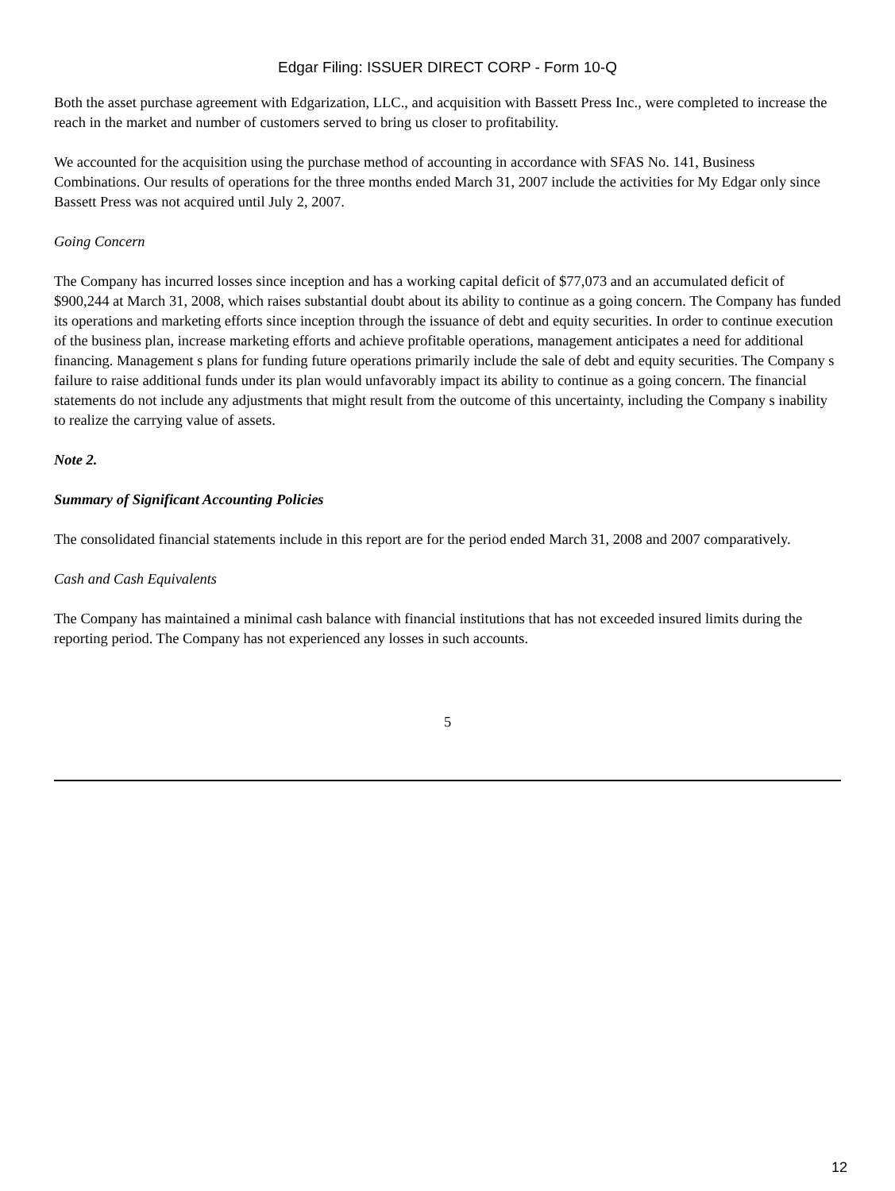Edgar Filing: ISSUER DIRECT CORP - Form 10-Q
Both the asset purchase agreement with Edgarization, LLC., and acquisition with Bassett Press Inc., were completed to increase the reach in the market and number of customers served to bring us closer to profitability.
We accounted for the acquisition using the purchase method of accounting in accordance with SFAS No. 141, Business Combinations. Our results of operations for the three months ended March 31, 2007 include the activities for My Edgar only since Bassett Press was not acquired until July 2, 2007.
Going Concern
The Company has incurred losses since inception and has a working capital deficit of $77,073 and an accumulated deficit of $900,244 at March 31, 2008, which raises substantial doubt about its ability to continue as a going concern. The Company has funded its operations and marketing efforts since inception through the issuance of debt and equity securities. In order to continue execution of the business plan, increase marketing efforts and achieve profitable operations, management anticipates a need for additional financing. Management s plans for funding future operations primarily include the sale of debt and equity securities. The Company s failure to raise additional funds under its plan would unfavorably impact its ability to continue as a going concern. The financial statements do not include any adjustments that might result from the outcome of this uncertainty, including the Company s inability to realize the carrying value of assets.
Note 2.
Summary of Significant Accounting Policies
The consolidated financial statements include in this report are for the period ended March 31, 2008 and 2007 comparatively.
Cash and Cash Equivalents
The Company has maintained a minimal cash balance with financial institutions that has not exceeded insured limits during the reporting period. The Company has not experienced any losses in such accounts.
5
12